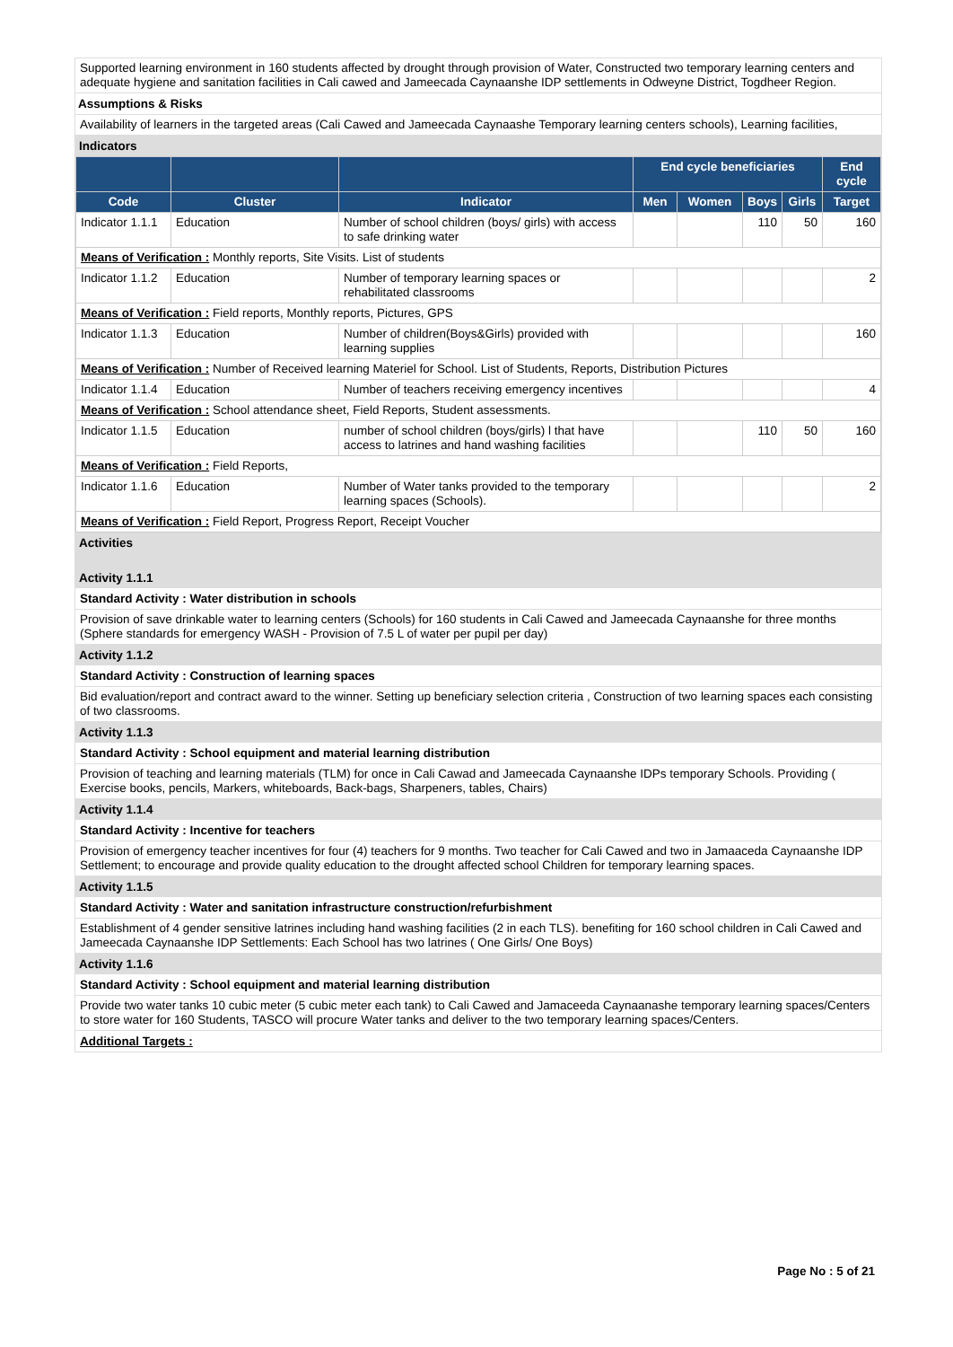Supported learning environment in 160 students affected by drought through provision of Water, Constructed two temporary learning centers and adequate hygiene and sanitation facilities in Cali cawed and Jameecada Caynaanshe IDP settlements in Odweyne District, Togdheer Region.
Assumptions & Risks
Availability of learners in the targeted areas (Cali Cawed and Jameecada Caynaashe Temporary learning centers schools), Learning facilities,
Indicators
| | | | End cycle beneficiaries | | | | End cycle |
| --- | --- | --- | --- | --- | --- | --- | --- |
| Code | Cluster | Indicator | Men | Women | Boys | Girls | Target |
| Indicator 1.1.1 | Education | Number of school children (boys/ girls) with access to safe drinking water | | | 110 | 50 | 160 |
| Means of Verification : Monthly reports, Site Visits. List of students | | | | | | | |
| Indicator 1.1.2 | Education | Number of temporary learning spaces or rehabilitated classrooms | | | | | 2 |
| Means of Verification : Field reports, Monthly reports, Pictures, GPS | | | | | | | |
| Indicator 1.1.3 | Education | Number of children(Boys&Girls) provided with learning supplies | | | | | 160 |
| Means of Verification : Number of Received learning Materiel for School. List of Students, Reports, Distribution Pictures | | | | | | | |
| Indicator 1.1.4 | Education | Number of teachers receiving emergency incentives | | | | | 4 |
| Means of Verification : School attendance sheet, Field Reports, Student assessments. | | | | | | | |
| Indicator 1.1.5 | Education | number of school children (boys/girls) l that have access to latrines and hand washing facilities | | | 110 | 50 | 160 |
| Means of Verification : Field Reports, | | | | | | | |
| Indicator 1.1.6 | Education | Number of Water tanks provided to the temporary learning spaces (Schools). | | | | | 2 |
| Means of Verification : Field Report, Progress Report, Receipt Voucher | | | | | | | |
Activities
Activity 1.1.1
Standard Activity : Water distribution in schools
Provision of save drinkable water to learning centers (Schools) for 160 students in Cali Cawed and Jameecada Caynaanshe for three months (Sphere standards for emergency WASH - Provision of 7.5 L of water per pupil per day)
Activity 1.1.2
Standard Activity : Construction of learning spaces
Bid evaluation/report and contract award to the winner. Setting up beneficiary selection criteria , Construction of two learning spaces each consisting of two classrooms.
Activity 1.1.3
Standard Activity : School equipment and material learning distribution
Provision of teaching and learning materials (TLM) for once in Cali Cawad and Jameecada Caynaanshe IDPs temporary Schools. Providing ( Exercise books, pencils, Markers, whiteboards, Back-bags, Sharpeners, tables, Chairs)
Activity 1.1.4
Standard Activity : Incentive for teachers
Provision of emergency teacher incentives for four (4) teachers for 9 months. Two teacher for Cali Cawed and two in Jamaaceda Caynaanshe IDP Settlement; to encourage and provide quality education to the drought affected school Children for temporary learning spaces.
Activity 1.1.5
Standard Activity : Water and sanitation infrastructure construction/refurbishment
Establishment of 4 gender sensitive latrines including hand washing facilities (2 in each TLS). benefiting for 160 school children in Cali Cawed and Jameecada Caynaanshe IDP Settlements: Each School has two latrines ( One Girls/ One Boys)
Activity 1.1.6
Standard Activity : School equipment and material learning distribution
Provide two water tanks 10 cubic meter (5 cubic meter each tank) to Cali Cawed and Jamaceeda Caynaanashe temporary learning spaces/Centers to store water for 160 Students, TASCO will procure Water tanks and deliver to the two temporary learning spaces/Centers.
Additional Targets :
Page No : 5 of 21